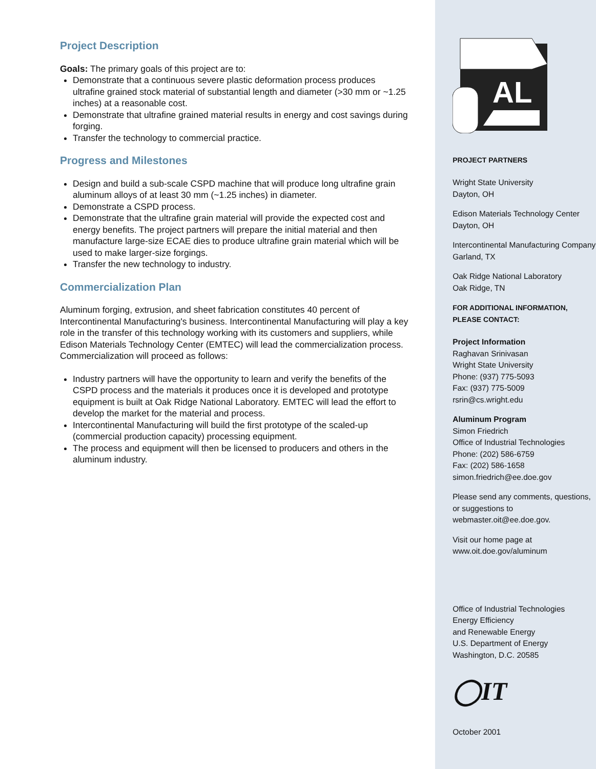Project Description
Goals: The primary goals of this project are to:
Demonstrate that a continuous severe plastic deformation process produces ultrafine grained stock material of substantial length and diameter (>30 mm or ~1.25 inches) at a reasonable cost.
Demonstrate that ultrafine grained material results in energy and cost savings during forging.
Transfer the technology to commercial practice.
Progress and Milestones
Design and build a sub-scale CSPD machine that will produce long ultrafine grain aluminum alloys of at least 30 mm (~1.25 inches) in diameter.
Demonstrate a CSPD process.
Demonstrate that the ultrafine grain material will provide the expected cost and energy benefits. The project partners will prepare the initial material and then manufacture large-size ECAE dies to produce ultrafine grain material which will be used to make larger-size forgings.
Transfer the new technology to industry.
Commercialization Plan
Aluminum forging, extrusion, and sheet fabrication constitutes 40 percent of Intercontinental Manufacturing's business. Intercontinental Manufacturing will play a key role in the transfer of this technology working with its customers and suppliers, while Edison Materials Technology Center (EMTEC) will lead the commercialization process. Commercialization will proceed as follows:
Industry partners will have the opportunity to learn and verify the benefits of the CSPD process and the materials it produces once it is developed and prototype equipment is built at Oak Ridge National Laboratory. EMTEC will lead the effort to develop the market for the material and process.
Intercontinental Manufacturing will build the first prototype of the scaled-up (commercial production capacity) processing equipment.
The process and equipment will then be licensed to producers and others in the aluminum industry.
AL
PROJECT PARTNERS
Wright State University
Dayton, OH
Edison Materials Technology Center
Dayton, OH
Intercontinental Manufacturing Company
Garland, TX
Oak Ridge National Laboratory
Oak Ridge, TN
FOR ADDITIONAL INFORMATION,
PLEASE CONTACT:
Project Information
Raghavan Srinivasan
Wright State University
Phone: (937) 775-5093
Fax: (937) 775-5009
rsrin@cs.wright.edu
Aluminum Program
Simon Friedrich
Office of Industrial Technologies
Phone: (202) 586-6759
Fax: (202) 586-1658
simon.friedrich@ee.doe.gov
Please send any comments, questions, or suggestions to webmaster.oit@ee.doe.gov.
Visit our home page at
www.oit.doe.gov/aluminum
Office of Industrial Technologies
Energy Efficiency
and Renewable Energy
U.S. Department of Energy
Washington, D.C. 20585
◯IT
October 2001